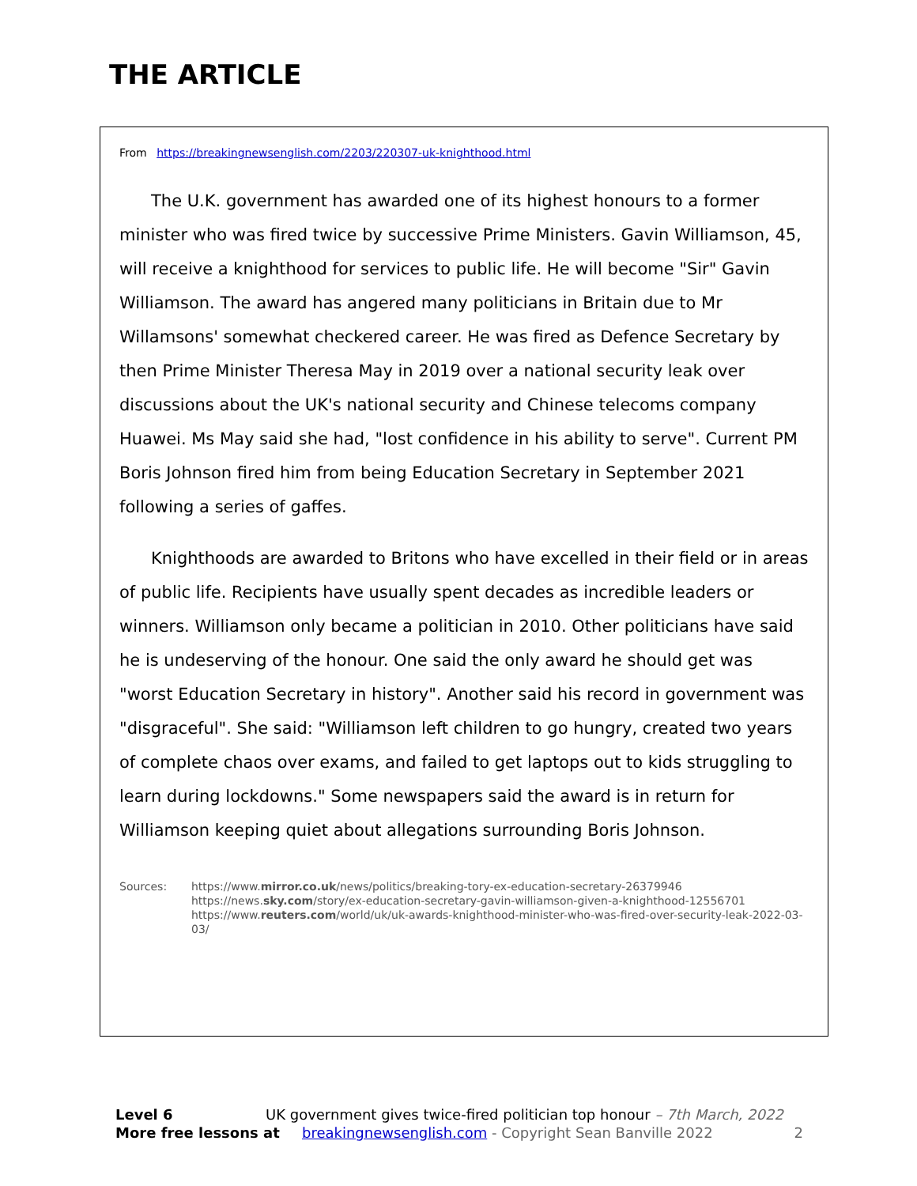THE ARTICLE
From https://breakingnewsenglish.com/2203/220307-uk-knighthood.html
The U.K. government has awarded one of its highest honours to a former minister who was fired twice by successive Prime Ministers. Gavin Williamson, 45, will receive a knighthood for services to public life. He will become "Sir" Gavin Williamson. The award has angered many politicians in Britain due to Mr Willamsons' somewhat checkered career. He was fired as Defence Secretary by then Prime Minister Theresa May in 2019 over a national security leak over discussions about the UK's national security and Chinese telecoms company Huawei. Ms May said she had, "lost confidence in his ability to serve". Current PM Boris Johnson fired him from being Education Secretary in September 2021 following a series of gaffes.
Knighthoods are awarded to Britons who have excelled in their field or in areas of public life. Recipients have usually spent decades as incredible leaders or winners. Williamson only became a politician in 2010. Other politicians have said he is undeserving of the honour. One said the only award he should get was "worst Education Secretary in history". Another said his record in government was "disgraceful". She said: "Williamson left children to go hungry, created two years of complete chaos over exams, and failed to get laptops out to kids struggling to learn during lockdowns." Some newspapers said the award is in return for Williamson keeping quiet about allegations surrounding Boris Johnson.
Sources: https://www.mirror.co.uk/news/politics/breaking-tory-ex-education-secretary-26379946
https://news.sky.com/story/ex-education-secretary-gavin-williamson-given-a-knighthood-12556701
https://www.reuters.com/world/uk/uk-awards-knighthood-minister-who-was-fired-over-security-leak-2022-03-03/
Level 6 UK government gives twice-fired politician top honour – 7th March, 2022
More free lessons at breakingnewsenglish.com - Copyright Sean Banville 2022 2